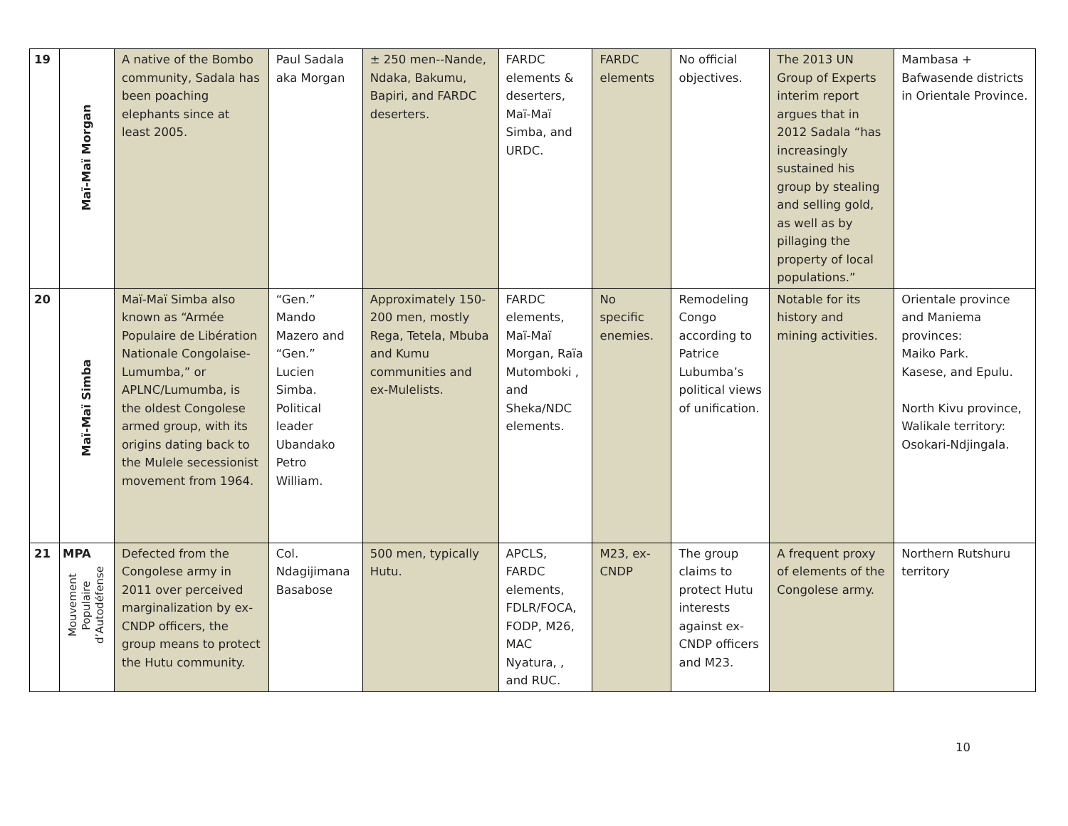| 19 | Maï-Maï Morgan | A native of the Bombo community, Sadala has been poaching elephants since at least 2005. | Paul Sadala aka Morgan | ± 250 men--Nande, Ndaka, Bakumu, Bapiri, and FARDC deserters. | FARDC elements & deserters, Maï-Maï Simba, and URDC. | FARDC elements | No official objectives. | The 2013 UN Group of Experts interim report argues that in 2012 Sadala “has increasingly sustained his group by stealing and selling gold, as well as by pillaging the property of local populations.” | Mambasa + Bafwasende districts in Orientale Province. |
| 20 | Maï-Maï Simba | Maï-Maï Simba also known as “Armée Populaire de Libération Nationale Congolaise-Lumumba,” or APLNC/Lumumba, is the oldest Congolese armed group, with its origins dating back to the Mulele secessionist movement from 1964. | “Gen.” Mando Mazero and “Gen.” Lucien Simba. Political leader Ubandako Petro William. | Approximately 150-200 men, mostly Rega, Tetela, Mbuba and Kumu communities and ex-Mulelists. | FARDC elements, Maï-Maï Morgan, Raïa Mutomboki , and Sheka/NDC elements. | No specific enemies. | Remodeling Congo according to Patrice Lubumba’s political views of unification. | Notable for its history and mining activities. | Orientale province and Maniema provinces: Maiko Park. Kasese, and Epulu. North Kivu province, Walikale territory: Osokari-Ndjingala. |
| 21 | MPA Mouvement Populaire d’Autodéfense | Defected from the Congolese army in 2011 over perceived marginalization by ex-CNDP officers, the group means to protect the Hutu community. | Col. Ndagijimana Basabose | 500 men, typically Hutu. | APCLS, FARDC elements, FDLR/FOCA, FODP, M26, MAC Nyatura, , and RUC. | M23, ex-CNDP | The group claims to protect Hutu interests against ex-CNDP officers and M23. | A frequent proxy of elements of the Congolese army. | Northern Rutshuru territory |
10